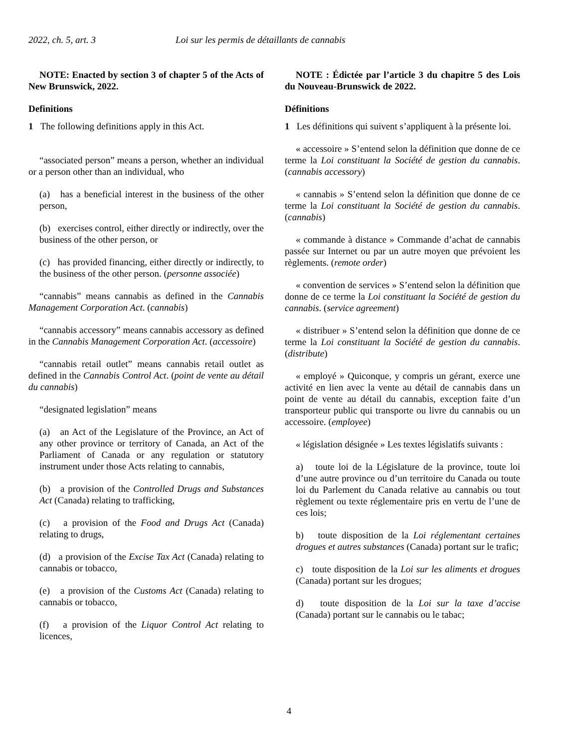2022, ch. 5, art. 3 Loi sur les permis de détaillants de cannabis
NOTE: Enacted by section 3 of chapter 5 of the Acts of New Brunswick, 2022.
Definitions
1 The following definitions apply in this Act.
“associated person” means a person, whether an individual or a person other than an individual, who
(a) has a beneficial interest in the business of the other person,
(b) exercises control, either directly or indirectly, over the business of the other person, or
(c) has provided financing, either directly or indirectly, to the business of the other person. (personne associée)
“cannabis” means cannabis as defined in the Cannabis Management Corporation Act. (cannabis)
“cannabis accessory” means cannabis accessory as defined in the Cannabis Management Corporation Act. (accessoire)
“cannabis retail outlet” means cannabis retail outlet as defined in the Cannabis Control Act. (point de vente au détail du cannabis)
“designated legislation” means
(a) an Act of the Legislature of the Province, an Act of any other province or territory of Canada, an Act of the Parliament of Canada or any regulation or statutory instrument under those Acts relating to cannabis,
(b) a provision of the Controlled Drugs and Substances Act (Canada) relating to trafficking,
(c) a provision of the Food and Drugs Act (Canada) relating to drugs,
(d) a provision of the Excise Tax Act (Canada) relating to cannabis or tobacco,
(e) a provision of the Customs Act (Canada) relating to cannabis or tobacco,
(f) a provision of the Liquor Control Act relating to licences,
NOTE : Édictée par l’article 3 du chapitre 5 des Lois du Nouveau-Brunswick de 2022.
Définitions
1 Les définitions qui suivent s’appliquent à la présente loi.
« accessoire » S’entend selon la définition que donne de ce terme la Loi constituant la Société de gestion du cannabis. (cannabis accessory)
« cannabis » S’entend selon la définition que donne de ce terme la Loi constituant la Société de gestion du cannabis. (cannabis)
« commande à distance » Commande d’achat de cannabis passée sur Internet ou par un autre moyen que prévoient les règlements. (remote order)
« convention de services » S’entend selon la définition que donne de ce terme la Loi constituant la Société de gestion du cannabis. (service agreement)
« distribuer » S’entend selon la définition que donne de ce terme la Loi constituant la Société de gestion du cannabis. (distribute)
« employé » Quiconque, y compris un gérant, exerce une activité en lien avec la vente au détail de cannabis dans un point de vente au détail du cannabis, exception faite d’un transporteur public qui transporte ou livre du cannabis ou un accessoire. (employee)
« législation désignée » Les textes législatifs suivants :
a) toute loi de la Législature de la province, toute loi d’une autre province ou d’un territoire du Canada ou toute loi du Parlement du Canada relative au cannabis ou tout règlement ou texte réglementaire pris en vertu de l’une de ces lois;
b) toute disposition de la Loi réglementant certaines drogues et autres substances (Canada) portant sur le trafic;
c) toute disposition de la Loi sur les aliments et drogues (Canada) portant sur les drogues;
d) toute disposition de la Loi sur la taxe d’accise (Canada) portant sur le cannabis ou le tabac;
4